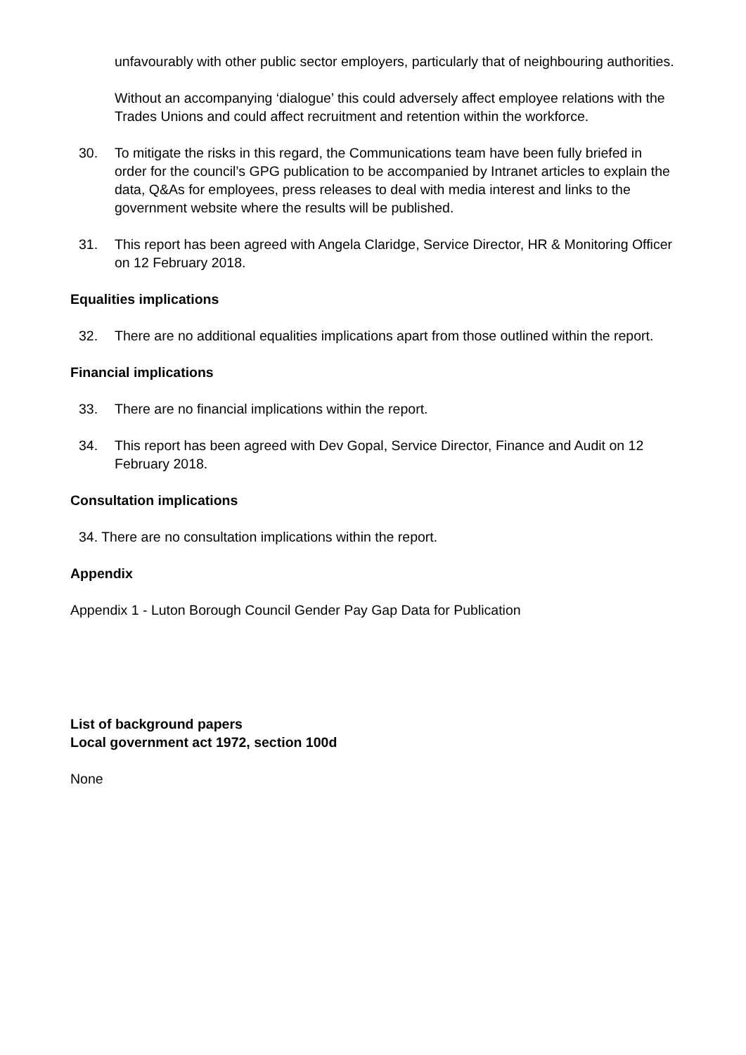unfavourably with other public sector employers, particularly that of neighbouring authorities.
Without an accompanying ‘dialogue’ this could adversely affect employee relations with the Trades Unions and could affect recruitment and retention within the workforce.
30. To mitigate the risks in this regard, the Communications team have been fully briefed in order for the council’s GPG publication to be accompanied by Intranet articles to explain the data, Q&As for employees, press releases to deal with media interest and links to the government website where the results will be published.
31. This report has been agreed with Angela Claridge, Service Director, HR & Monitoring Officer on 12 February 2018.
Equalities implications
32. There are no additional equalities implications apart from those outlined within the report.
Financial implications
33. There are no financial implications within the report.
34. This report has been agreed with Dev Gopal, Service Director, Finance and Audit on 12 February 2018.
Consultation implications
34. There are no consultation implications within the report.
Appendix
Appendix 1 - Luton Borough Council Gender Pay Gap Data for Publication
List of background papers
Local government act 1972, section 100d
None